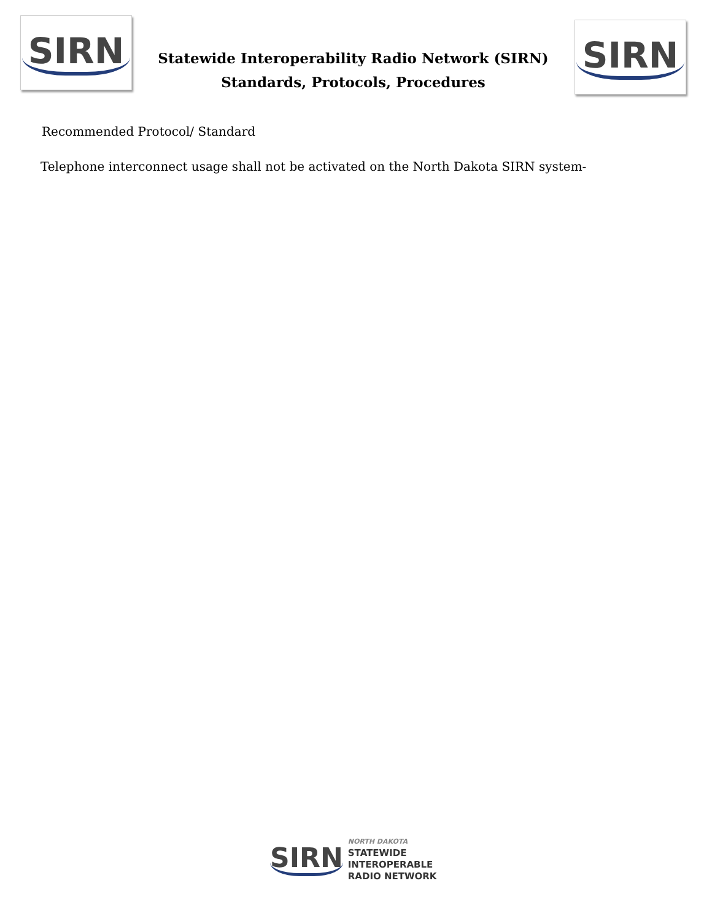SIRN
Statewide Interoperability Radio Network (SIRN)
Standards, Protocols, Procedures
SIRN
Recommended Protocol/ Standard
Telephone interconnect usage shall not be activated on the North Dakota SIRN system-
SIRN
NORTH DAKOTA
STATEWIDE
INTEROPERABLE
RADIO NETWORK